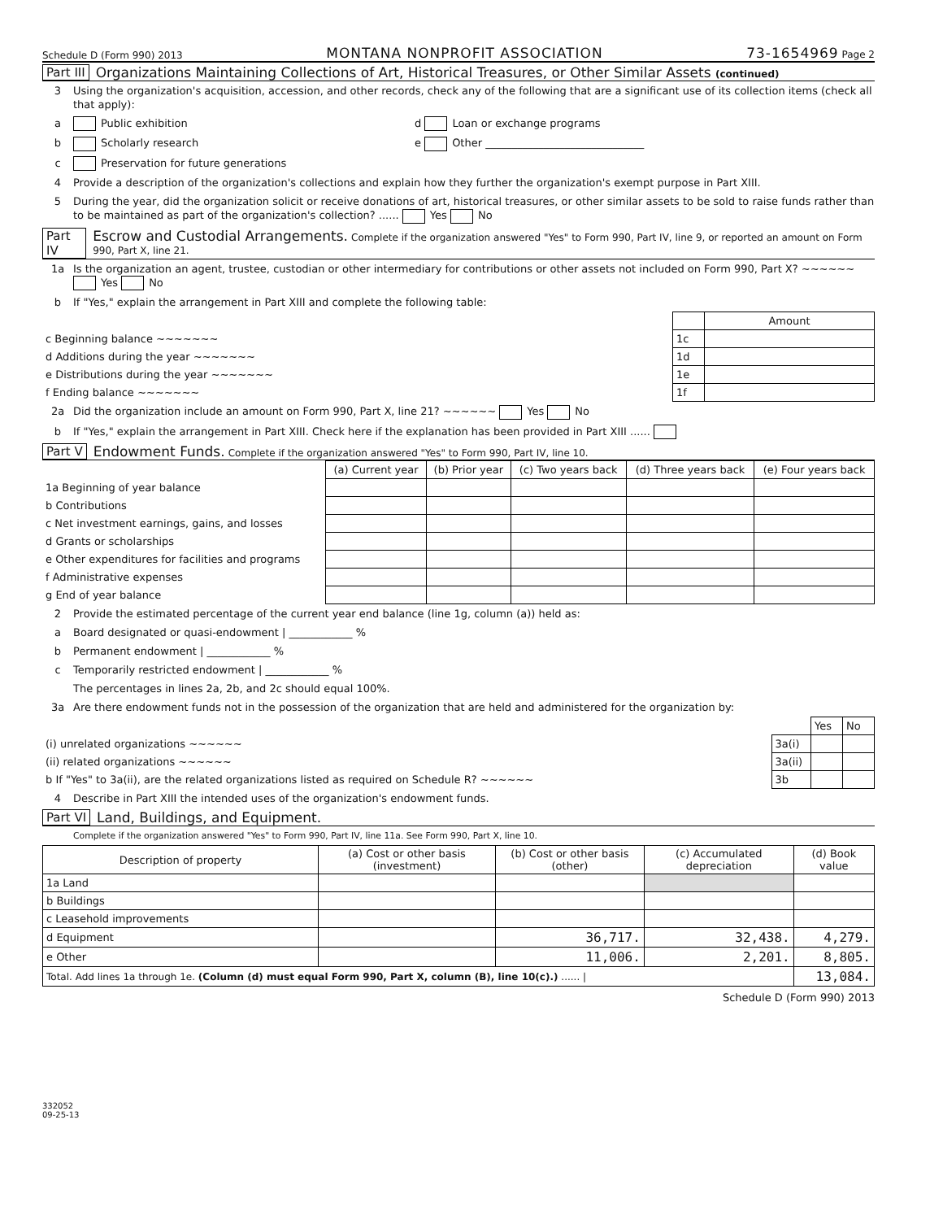Schedule D (Form 990) 2013 MONTANA NONPROFIT ASSOCIATION 73-1654969 Page 2
Part III Organizations Maintaining Collections of Art, Historical Treasures, or Other Similar Assets (continued)
3 Using the organization's acquisition, accession, and other records, check any of the following that are a significant use of its collection items (check all that apply):
a Public exhibition d Loan or exchange programs
b Scholarly research e Other ______________________________
c Preservation for future generations
4 Provide a description of the organization's collections and explain how they further the organization's exempt purpose in Part XIII.
5 During the year, did the organization solicit or receive donations of art, historical treasures, or other similar assets to be sold to raise funds rather than to be maintained as part of the organization's collection? ...... Yes No
Part IV Escrow and Custodial Arrangements. Complete if the organization answered "Yes" to Form 990, Part IV, line 9, or reported an amount on Form 990, Part X, line 21.
1a Is the organization an agent, trustee, custodian or other intermediary for contributions or other assets not included on Form 990, Part X? ~~~~~~ Yes No
b If "Yes," explain the arrangement in Part XIII and complete the following table:
| | | Amount |
| c Beginning balance ~~~~~~~ | 1c | |
| d Additions during the year ~~~~~~~ | 1d | |
| e Distributions during the year ~~~~~~~ | 1e | |
| f Ending balance ~~~~~~~ | 1f | |
2a Did the organization include an amount on Form 990, Part X, line 21? ~~~~~~ Yes No
b If "Yes," explain the arrangement in Part XIII. Check here if the explanation has been provided in Part XIII ......
Part V Endowment Funds. Complete if the organization answered "Yes" to Form 990, Part IV, line 10.
| | (a) Current year | (b) Prior year | (c) Two years back | (d) Three years back | (e) Four years back |
| 1a Beginning of year balance | | | | | |
| b Contributions | | | | | |
| c Net investment earnings, gains, and losses | | | | | |
| d Grants or scholarships | | | | | |
| e Other expenditures for facilities and programs | | | | | |
| f Administrative expenses | | | | | |
| g End of year balance | | | | | |
2 Provide the estimated percentage of the current year end balance (line 1g, column (a)) held as:
a Board designated or quasi-endowment | ____________ %
b Permanent endowment | ____________ %
c Temporarily restricted endowment | ____________ %
The percentages in lines 2a, 2b, and 2c should equal 100%.
3a Are there endowment funds not in the possession of the organization that are held and administered for the organization by:
| | | Yes | No |
| (i) unrelated organizations ~~~~~~ | 3a(i) | | |
| (ii) related organizations ~~~~~~ | 3a(ii) | | |
| b If "Yes" to 3a(ii), are the related organizations listed as required on Schedule R? ~~~~~~ | 3b | | |
4 Describe in Part XIII the intended uses of the organization's endowment funds.
Part VI Land, Buildings, and Equipment.
Complete if the organization answered "Yes" to Form 990, Part IV, line 11a. See Form 990, Part X, line 10.
| Description of property | (a) Cost or other basis (investment) | (b) Cost or other basis (other) | (c) Accumulated depreciation | (d) Book value |
| --- | --- | --- | --- | --- |
| 1a Land | | | | |
| b Buildings | | | | |
| c Leasehold improvements | | | | |
| d Equipment | | 36,717. | 32,438. | 4,279. |
| e Other | | 11,006. | 2,201. | 8,805. |
| Total. Add lines 1a through 1e. (Column (d) must equal Form 990, Part X, column (B), line 10(c).) ...... / | | | | 13,084. |
Schedule D (Form 990) 2013
332052
09-25-13